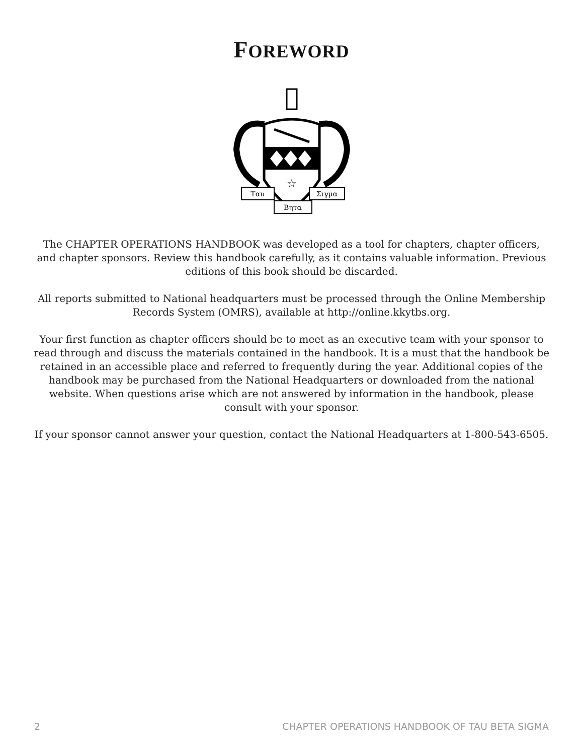FOREWORD
☆
Ταυ
Σιγμα
Βητα
The CHAPTER OPERATIONS HANDBOOK was developed as a tool for chapters, chapter officers, and chapter sponsors. Review this handbook carefully, as it contains valuable information. Previous editions of this book should be discarded.
All reports submitted to National headquarters must be processed through the Online Membership Records System (OMRS), available at http://online.kkytbs.org.
Your first function as chapter officers should be to meet as an executive team with your sponsor to read through and discuss the materials contained in the handbook. It is a must that the handbook be retained in an accessible place and referred to frequently during the year. Additional copies of the handbook may be purchased from the National Headquarters or downloaded from the national website. When questions arise which are not answered by information in the handbook, please consult with your sponsor.
If your sponsor cannot answer your question, contact the National Headquarters at 1-800-543-6505.
2 CHAPTER OPERATIONS HANDBOOK OF TAU BETA SIGMA